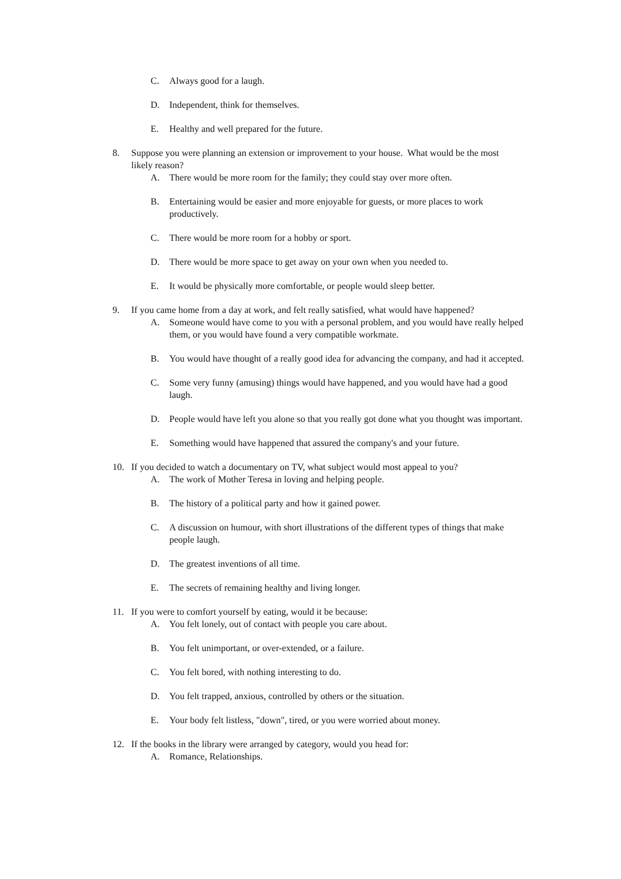C. Always good for a laugh.
D. Independent, think for themselves.
E. Healthy and well prepared for the future.
8. Suppose you were planning an extension or improvement to your house. What would be the most likely reason?
A. There would be more room for the family; they could stay over more often.
B. Entertaining would be easier and more enjoyable for guests, or more places to work productively.
C. There would be more room for a hobby or sport.
D. There would be more space to get away on your own when you needed to.
E. It would be physically more comfortable, or people would sleep better.
9. If you came home from a day at work, and felt really satisfied, what would have happened?
A. Someone would have come to you with a personal problem, and you would have really helped them, or you would have found a very compatible workmate.
B. You would have thought of a really good idea for advancing the company, and had it accepted.
C. Some very funny (amusing) things would have happened, and you would have had a good laugh.
D. People would have left you alone so that you really got done what you thought was important.
E. Something would have happened that assured the company's and your future.
10. If you decided to watch a documentary on TV, what subject would most appeal to you?
A. The work of Mother Teresa in loving and helping people.
B. The history of a political party and how it gained power.
C. A discussion on humour, with short illustrations of the different types of things that make people laugh.
D. The greatest inventions of all time.
E. The secrets of remaining healthy and living longer.
11. If you were to comfort yourself by eating, would it be because:
A. You felt lonely, out of contact with people you care about.
B. You felt unimportant, or over-extended, or a failure.
C. You felt bored, with nothing interesting to do.
D. You felt trapped, anxious, controlled by others or the situation.
E. Your body felt listless, "down", tired, or you were worried about money.
12. If the books in the library were arranged by category, would you head for:
A. Romance, Relationships.